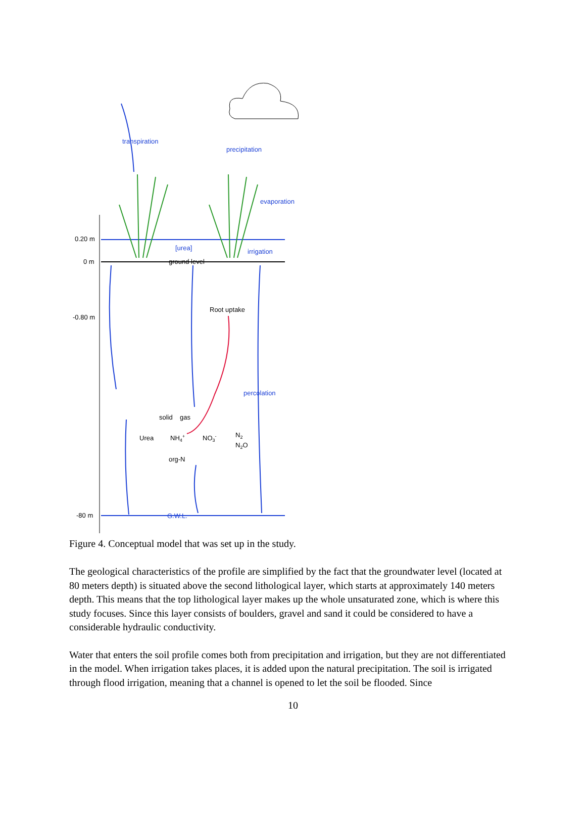transpiration
precipitation
evaporation
0.20 m
0 m
-0.80 m
-80 m
[urea]
irrigation
ground level
Root uptake
percolation
solid
gas
Urea
NH4+
NO3-
N2
N2O
org-N
G.W.L.
Figure 4. Conceptual model that was set up in the study.
The geological characteristics of the profile are simplified by the fact that the groundwater level (located at 80 meters depth) is situated above the second lithological layer, which starts at approximately 140 meters depth. This means that the top lithological layer makes up the whole unsaturated zone, which is where this study focuses. Since this layer consists of boulders, gravel and sand it could be considered to have a considerable hydraulic conductivity.
Water that enters the soil profile comes both from precipitation and irrigation, but they are not differentiated in the model. When irrigation takes places, it is added upon the natural precipitation. The soil is irrigated through flood irrigation, meaning that a channel is opened to let the soil be flooded. Since
10